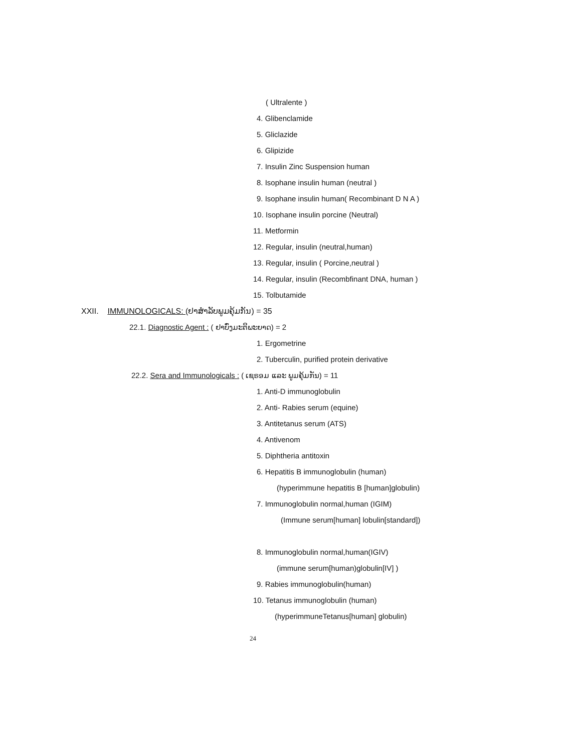( Ultralente )
4. Glibenclamide
5. Gliclazide
6. Glipizide
7. Insulin Zinc Suspension human
8. Isophane insulin human (neutral )
9. Isophane insulin human( Recombinant D N A )
10. Isophane insulin porcine (Neutral)
11. Metformin
12. Regular, insulin (neutral,human)
13. Regular, insulin ( Porcine,neutral )
14. Regular, insulin (Recombfinant DNA, human )
15. Tolbutamide
XXII. IMMUNOLOGICALS: (ຢາສຳລັບພູມຄຸ້ມກັນ) = 35
22.1. Diagnostic Agent : ( ຢາບົ່ງມະຕິພະຍາດ) = 2
1. Ergometrine
2. Tuberculin, purified protein derivative
22.2. Sera and Immunologicals : ( ເຊຣອມ ແລະ ພູມຄຸ້ມກັນ) = 11
1. Anti-D immunoglobulin
2. Anti- Rabies serum (equine)
3. Antitetanus serum (ATS)
4. Antivenom
5. Diphtheria antitoxin
6. Hepatitis B immunoglobulin (human)
(hyperimmune hepatitis B [human]globulin)
7. Immunoglobulin normal,human (IGIM)
(Immune serum[human] lobulin[standard])
8. Immunoglobulin normal,human(IGIV)
(immune serum[human)globulin[IV] )
9. Rabies immunoglobulin(human)
10. Tetanus immunoglobulin (human)
(hyperimmuneTetanus[human] globulin)
24